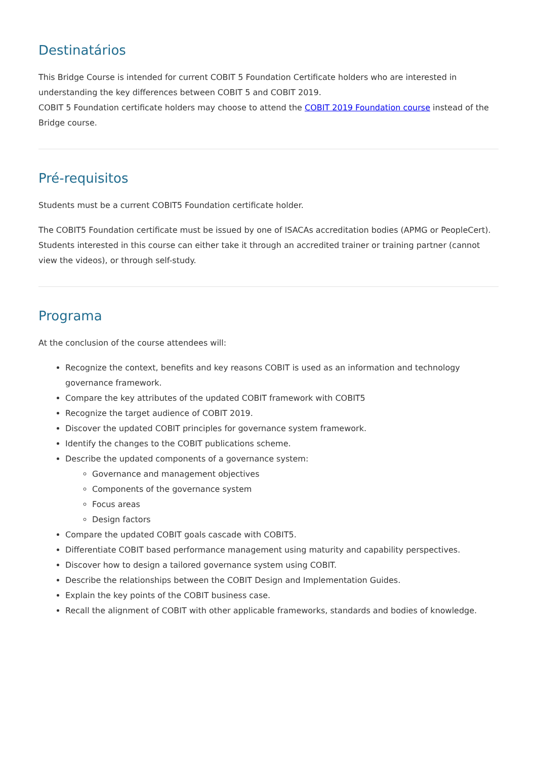Destinatários
This Bridge Course is intended for current COBIT 5 Foundation Certificate holders who are interested in understanding the key differences between COBIT 5 and COBIT 2019.
COBIT 5 Foundation certificate holders may choose to attend the COBIT 2019 Foundation course instead of the Bridge course.
Pré-requisitos
Students must be a current COBIT5 Foundation certificate holder.
The COBIT5 Foundation certificate must be issued by one of ISACAs accreditation bodies (APMG or PeopleCert). Students interested in this course can either take it through an accredited trainer or training partner (cannot view the videos), or through self-study.
Programa
At the conclusion of the course attendees will:
Recognize the context, benefits and key reasons COBIT is used as an information and technology governance framework.
Compare the key attributes of the updated COBIT framework with COBIT5
Recognize the target audience of COBIT 2019.
Discover the updated COBIT principles for governance system framework.
Identify the changes to the COBIT publications scheme.
Describe the updated components of a governance system:
Governance and management objectives
Components of the governance system
Focus areas
Design factors
Compare the updated COBIT goals cascade with COBIT5.
Differentiate COBIT based performance management using maturity and capability perspectives.
Discover how to design a tailored governance system using COBIT.
Describe the relationships between the COBIT Design and Implementation Guides.
Explain the key points of the COBIT business case.
Recall the alignment of COBIT with other applicable frameworks, standards and bodies of knowledge.